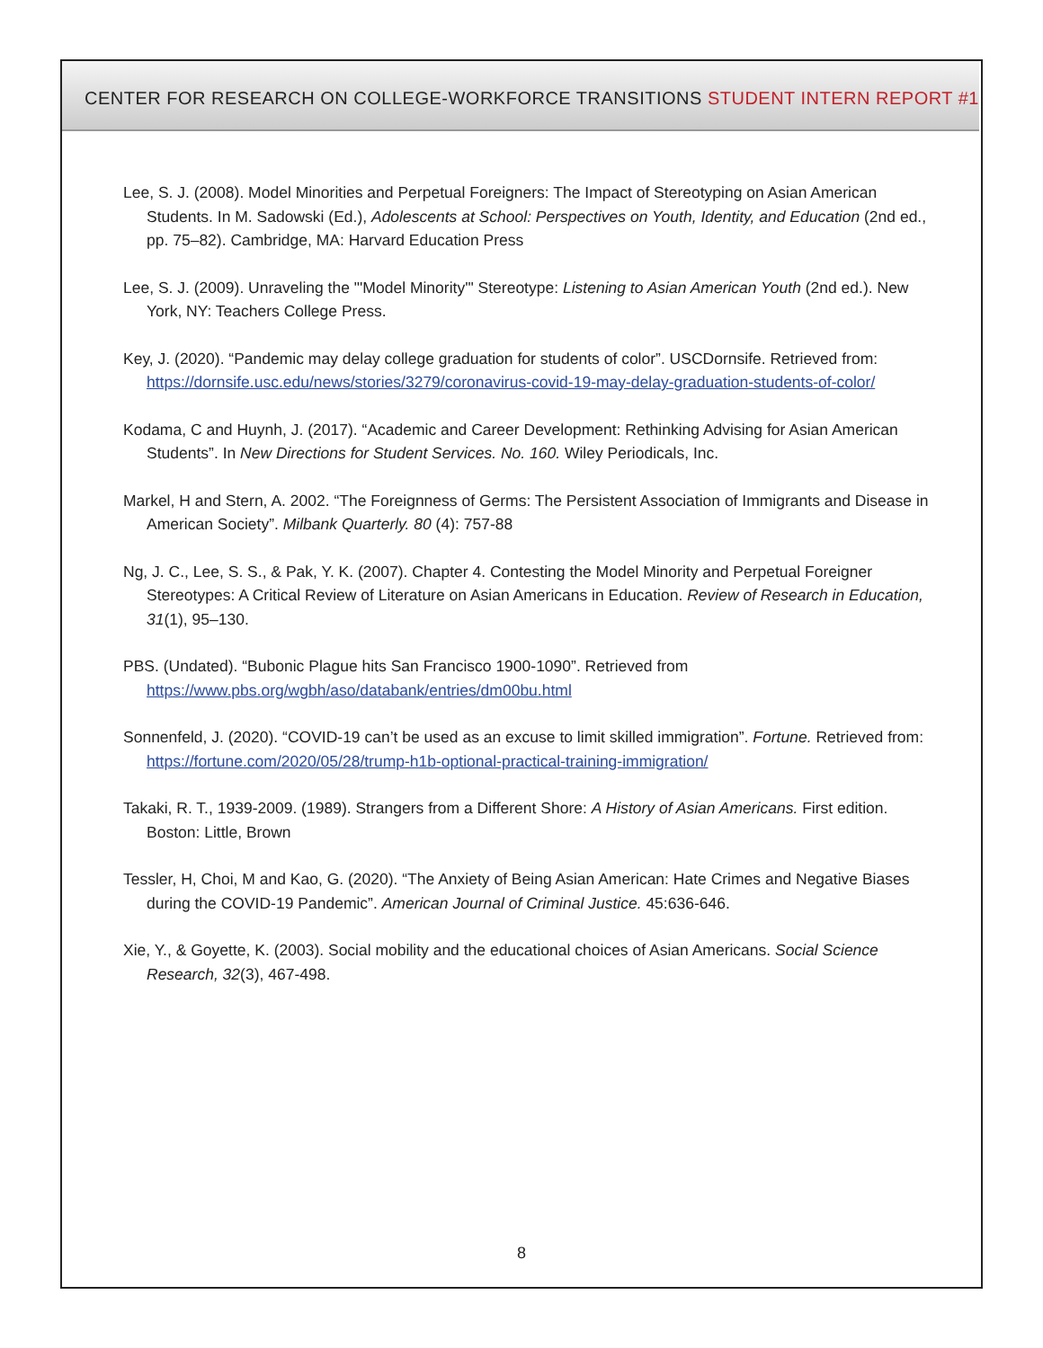CENTER FOR RESEARCH ON COLLEGE-WORKFORCE TRANSITIONS STUDENT INTERN REPORT #1
Lee, S. J. (2008). Model Minorities and Perpetual Foreigners: The Impact of Stereotyping on Asian American Students. In M. Sadowski (Ed.), Adolescents at School: Perspectives on Youth, Identity, and Education (2nd ed., pp. 75–82). Cambridge, MA: Harvard Education Press
Lee, S. J. (2009). Unraveling the "'Model Minority'" Stereotype: Listening to Asian American Youth (2nd ed.). New York, NY: Teachers College Press.
Key, J. (2020). “Pandemic may delay college graduation for students of color”. USCDornsife. Retrieved from: https://dornsife.usc.edu/news/stories/3279/coronavirus-covid-19-may-delay-graduation-students-of-color/
Kodama, C and Huynh, J. (2017). “Academic and Career Development: Rethinking Advising for Asian American Students”. In New Directions for Student Services. No. 160. Wiley Periodicals, Inc.
Markel, H and Stern, A. 2002. “The Foreignness of Germs: The Persistent Association of Immigrants and Disease in American Society”. Milbank Quarterly. 80 (4): 757-88
Ng, J. C., Lee, S. S., & Pak, Y. K. (2007). Chapter 4. Contesting the Model Minority and Perpetual Foreigner Stereotypes: A Critical Review of Literature on Asian Americans in Education. Review of Research in Education, 31(1), 95–130.
PBS. (Undated). “Bubonic Plague hits San Francisco 1900-1090”. Retrieved from https://www.pbs.org/wgbh/aso/databank/entries/dm00bu.html
Sonnenfeld, J. (2020). “COVID-19 can’t be used as an excuse to limit skilled immigration”. Fortune. Retrieved from: https://fortune.com/2020/05/28/trump-h1b-optional-practical-training-immigration/
Takaki, R. T., 1939-2009. (1989). Strangers from a Different Shore: A History of Asian Americans. First edition. Boston: Little, Brown
Tessler, H, Choi, M and Kao, G. (2020). “The Anxiety of Being Asian American: Hate Crimes and Negative Biases during the COVID-19 Pandemic”. American Journal of Criminal Justice. 45:636-646.
Xie, Y., & Goyette, K. (2003). Social mobility and the educational choices of Asian Americans. Social Science Research, 32(3), 467-498.
8